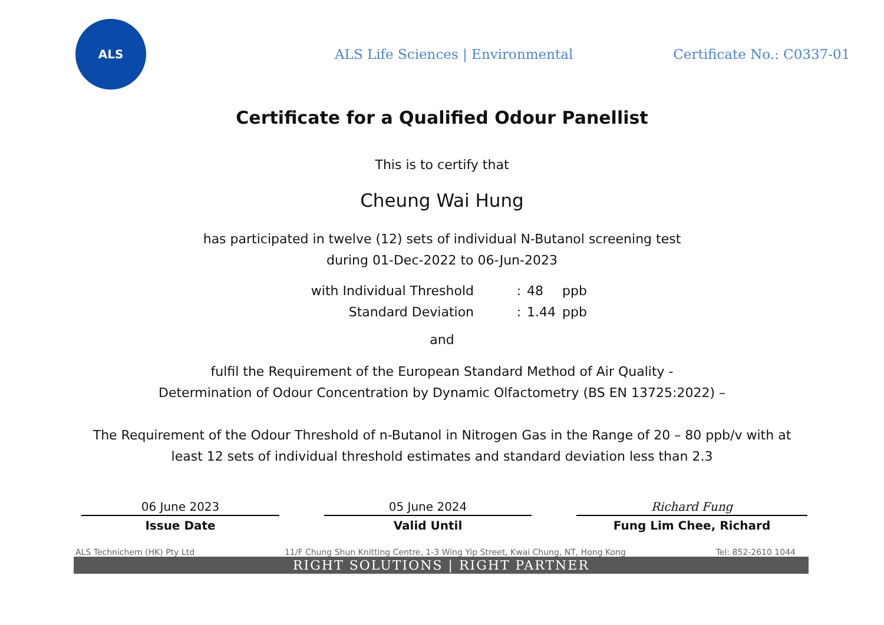ALS
ALS Life Sciences | Environmental
Certificate No.: C0337-01
Certificate for a Qualified Odour Panellist
This is to certify that
Cheung Wai Hung
has participated in twelve (12) sets of individual N-Butanol screening test
during 01-Dec-2022 to 06-Jun-2023
with Individual Threshold: 48 ppb
Standard Deviation: 1.44 ppb
and
fulfil the Requirement of the European Standard Method of Air Quality -
Determination of Odour Concentration by Dynamic Olfactometry (BS EN 13725:2022) –
The Requirement of the Odour Threshold of n-Butanol in Nitrogen Gas in the Range of 20 – 80 ppb/v with at
least 12 sets of individual threshold estimates and standard deviation less than 2.3
06 June 2023
Issue Date
05 June 2024
Valid Until
Richard Fung
Fung Lim Chee, Richard
ALS Technichem (HK) Pty Ltd 11/F Chung Shun Knitting Centre, 1-3 Wing Yip Street, Kwai Chung, NT, Hong Kong Tel: 852-2610 1044
RIGHT SOLUTIONS | RIGHT PARTNER